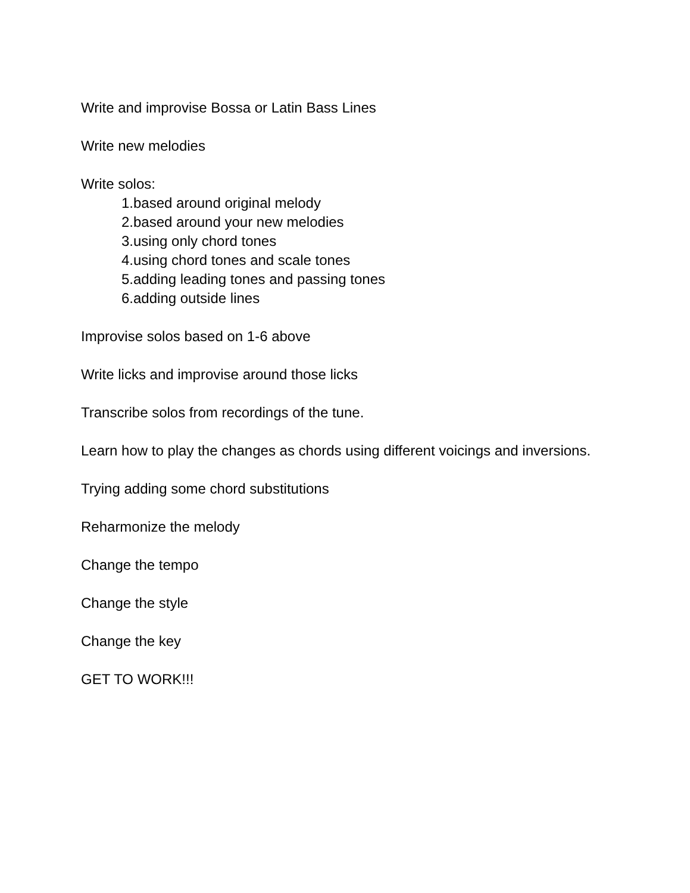Write and improvise Bossa or Latin Bass Lines
Write new melodies
Write solos:
1.based around original melody
2.based around your new melodies
3.using only chord tones
4.using chord tones and scale tones
5.adding leading tones and passing tones
6.adding outside lines
Improvise solos based on 1-6 above
Write licks and improvise around those licks
Transcribe solos from recordings of the tune.
Learn how to play the changes as chords using different voicings and inversions.
Trying adding some chord substitutions
Reharmonize the melody
Change the tempo
Change the style
Change the key
GET TO WORK!!!